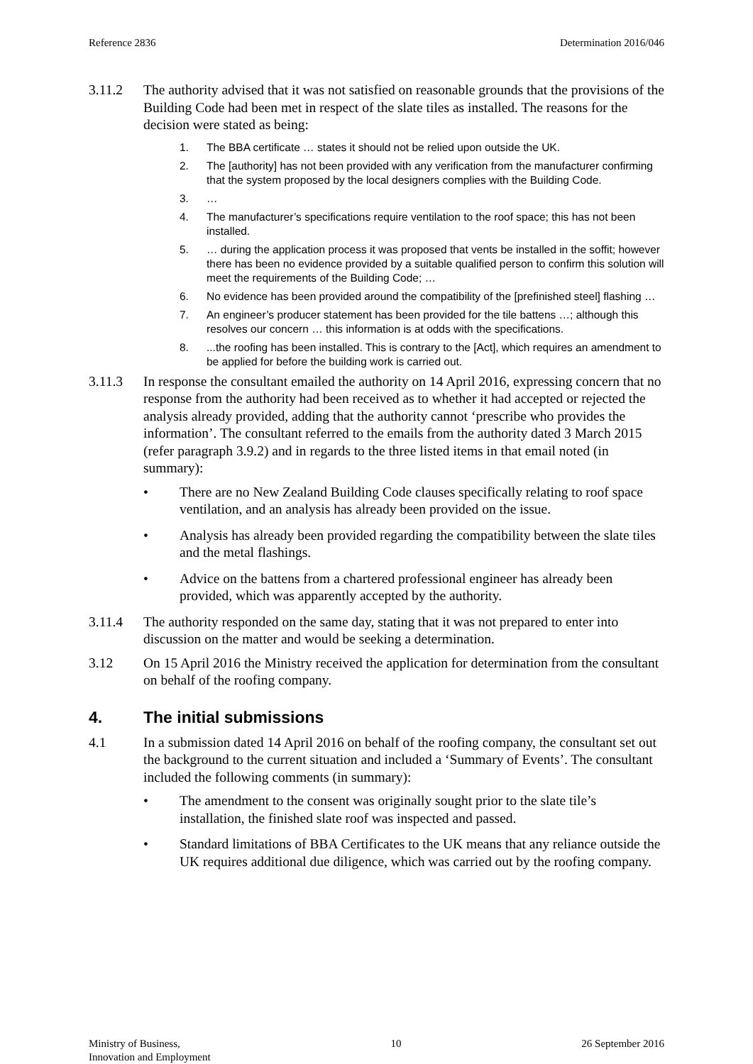Reference 2836 Determination 2016/046
3.11.2 The authority advised that it was not satisfied on reasonable grounds that the provisions of the Building Code had been met in respect of the slate tiles as installed. The reasons for the decision were stated as being:
1. The BBA certificate … states it should not be relied upon outside the UK.
2. The [authority] has not been provided with any verification from the manufacturer confirming that the system proposed by the local designers complies with the Building Code.
3. …
4. The manufacturer’s specifications require ventilation to the roof space; this has not been installed.
5. … during the application process it was proposed that vents be installed in the soffit; however there has been no evidence provided by a suitable qualified person to confirm this solution will meet the requirements of the Building Code; …
6. No evidence has been provided around the compatibility of the [prefinished steel] flashing …
7. An engineer’s producer statement has been provided for the tile battens …; although this resolves our concern … this information is at odds with the specifications.
8. ...the roofing has been installed. This is contrary to the [Act], which requires an amendment to be applied for before the building work is carried out.
3.11.3 In response the consultant emailed the authority on 14 April 2016, expressing concern that no response from the authority had been received as to whether it had accepted or rejected the analysis already provided, adding that the authority cannot ‘prescribe who provides the information’. The consultant referred to the emails from the authority dated 3 March 2015 (refer paragraph 3.9.2) and in regards to the three listed items in that email noted (in summary):
• There are no New Zealand Building Code clauses specifically relating to roof space ventilation, and an analysis has already been provided on the issue.
• Analysis has already been provided regarding the compatibility between the slate tiles and the metal flashings.
• Advice on the battens from a chartered professional engineer has already been provided, which was apparently accepted by the authority.
3.11.4 The authority responded on the same day, stating that it was not prepared to enter into discussion on the matter and would be seeking a determination.
3.12 On 15 April 2016 the Ministry received the application for determination from the consultant on behalf of the roofing company.
4. The initial submissions
4.1 In a submission dated 14 April 2016 on behalf of the roofing company, the consultant set out the background to the current situation and included a ‘Summary of Events’. The consultant included the following comments (in summary):
• The amendment to the consent was originally sought prior to the slate tile’s installation, the finished slate roof was inspected and passed.
• Standard limitations of BBA Certificates to the UK means that any reliance outside the UK requires additional due diligence, which was carried out by the roofing company.
Ministry of Business,
Innovation and Employment 10 26 September 2016